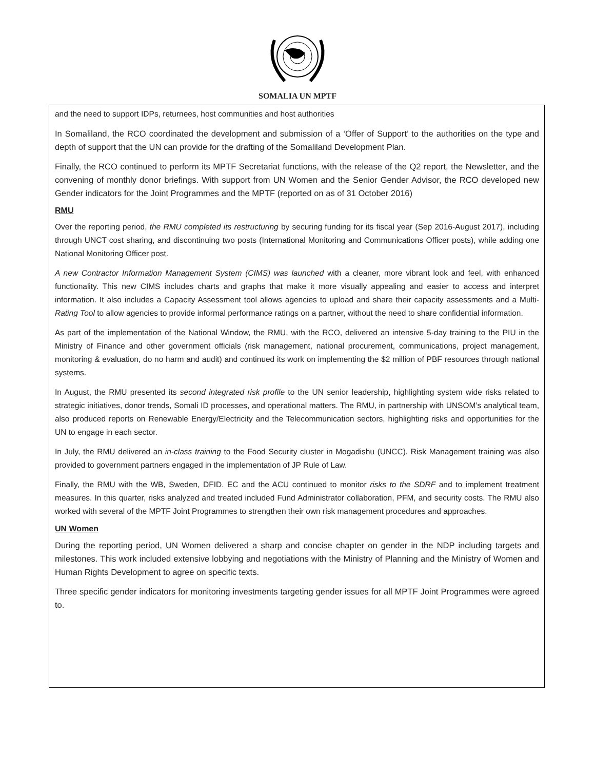SOMALIA UN MPTF
and the need to support IDPs, returnees, host communities and host authorities
In Somaliland, the RCO coordinated the development and submission of a ‘Offer of Support’ to the authorities on the type and depth of support that the UN can provide for the drafting of the Somaliland Development Plan.
Finally, the RCO continued to perform its MPTF Secretariat functions, with the release of the Q2 report, the Newsletter, and the convening of monthly donor briefings. With support from UN Women and the Senior Gender Advisor, the RCO developed new Gender indicators for the Joint Programmes and the MPTF (reported on as of 31 October 2016)
RMU
Over the reporting period, the RMU completed its restructuring by securing funding for its fiscal year (Sep 2016-August 2017), including through UNCT cost sharing, and discontinuing two posts (International Monitoring and Communications Officer posts), while adding one National Monitoring Officer post.
A new Contractor Information Management System (CIMS) was launched with a cleaner, more vibrant look and feel, with enhanced functionality. This new CIMS includes charts and graphs that make it more visually appealing and easier to access and interpret information. It also includes a Capacity Assessment tool allows agencies to upload and share their capacity assessments and a Multi-Rating Tool to allow agencies to provide informal performance ratings on a partner, without the need to share confidential information.
As part of the implementation of the National Window, the RMU, with the RCO, delivered an intensive 5-day training to the PIU in the Ministry of Finance and other government officials (risk management, national procurement, communications, project management, monitoring & evaluation, do no harm and audit) and continued its work on implementing the $2 million of PBF resources through national systems.
In August, the RMU presented its second integrated risk profile to the UN senior leadership, highlighting system wide risks related to strategic initiatives, donor trends, Somali ID processes, and operational matters. The RMU, in partnership with UNSOM’s analytical team, also produced reports on Renewable Energy/Electricity and the Telecommunication sectors, highlighting risks and opportunities for the UN to engage in each sector.
In July, the RMU delivered an in-class training to the Food Security cluster in Mogadishu (UNCC). Risk Management training was also provided to government partners engaged in the implementation of JP Rule of Law.
Finally, the RMU with the WB, Sweden, DFID. EC and the ACU continued to monitor risks to the SDRF and to implement treatment measures. In this quarter, risks analyzed and treated included Fund Administrator collaboration, PFM, and security costs. The RMU also worked with several of the MPTF Joint Programmes to strengthen their own risk management procedures and approaches.
UN Women
During the reporting period, UN Women delivered a sharp and concise chapter on gender in the NDP including targets and milestones. This work included extensive lobbying and negotiations with the Ministry of Planning and the Ministry of Women and Human Rights Development to agree on specific texts.
Three specific gender indicators for monitoring investments targeting gender issues for all MPTF Joint Programmes were agreed to.